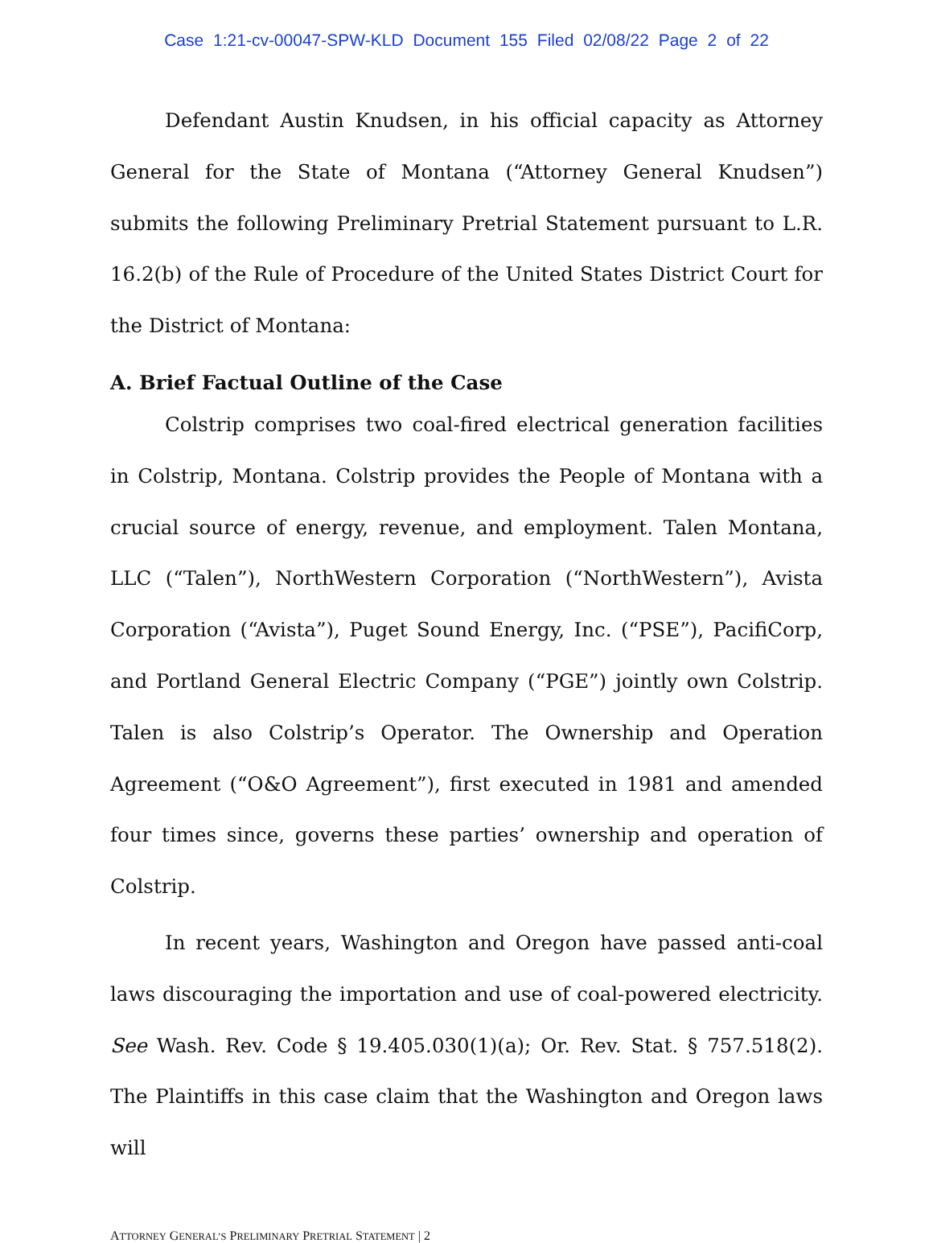Case 1:21-cv-00047-SPW-KLD Document 155 Filed 02/08/22 Page 2 of 22
Defendant Austin Knudsen, in his official capacity as Attorney General for the State of Montana (“Attorney General Knudsen”) submits the following Preliminary Pretrial Statement pursuant to L.R. 16.2(b) of the Rule of Procedure of the United States District Court for the District of Montana:
A. Brief Factual Outline of the Case
Colstrip comprises two coal-fired electrical generation facilities in Colstrip, Montana. Colstrip provides the People of Montana with a crucial source of energy, revenue, and employment. Talen Montana, LLC (“Talen”), NorthWestern Corporation (“NorthWestern”), Avista Corporation (“Avista”), Puget Sound Energy, Inc. (“PSE”), PacifiCorp, and Portland General Electric Company (“PGE”) jointly own Colstrip. Talen is also Colstrip’s Operator. The Ownership and Operation Agreement (“O&O Agreement”), first executed in 1981 and amended four times since, governs these parties’ ownership and operation of Colstrip.
In recent years, Washington and Oregon have passed anti-coal laws discouraging the importation and use of coal-powered electricity. See Wash. Rev. Code § 19.405.030(1)(a); Or. Rev. Stat. § 757.518(2). The Plaintiffs in this case claim that the Washington and Oregon laws will
ATTORNEY GENERAL’S PRELIMINARY PRETRIAL STATEMENT | 2